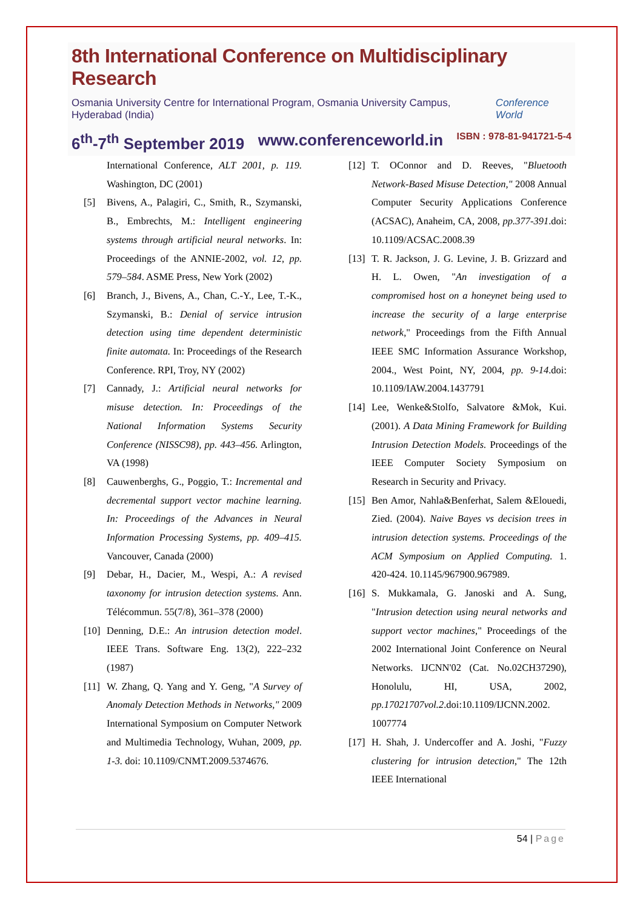8th International Conference on Multidisciplinary Research
Osmania University Centre for International Program, Osmania University Campus, Hyderabad (India) Conference World
6<sup>th</sup>-7<sup>th</sup> September 2019 www.conferenceworld.in ISBN : 978-81-941721-5-4
International Conference, ALT 2001, p. 119. Washington, DC (2001)
[5] Bivens, A., Palagiri, C., Smith, R., Szymanski, B., Embrechts, M.: Intelligent engineering systems through artificial neural networks. In: Proceedings of the ANNIE-2002, vol. 12, pp. 579–584. ASME Press, New York (2002)
[6] Branch, J., Bivens, A., Chan, C.-Y., Lee, T.-K., Szymanski, B.: Denial of service intrusion detection using time dependent deterministic finite automata. In: Proceedings of the Research Conference. RPI, Troy, NY (2002)
[7] Cannady, J.: Artificial neural networks for misuse detection. In: Proceedings of the National Information Systems Security Conference (NISSC98), pp. 443–456. Arlington, VA (1998)
[8] Cauwenberghs, G., Poggio, T.: Incremental and decremental support vector machine learning. In: Proceedings of the Advances in Neural Information Processing Systems, pp. 409–415. Vancouver, Canada (2000)
[9] Debar, H., Dacier, M., Wespi, A.: A revised taxonomy for intrusion detection systems. Ann. Télécommun. 55(7/8), 361–378 (2000)
[10] Denning, D.E.: An intrusion detection model. IEEE Trans. Software Eng. 13(2), 222–232 (1987)
[11] W. Zhang, Q. Yang and Y. Geng, "A Survey of Anomaly Detection Methods in Networks," 2009 International Symposium on Computer Network and Multimedia Technology, Wuhan, 2009, pp. 1-3. doi: 10.1109/CNMT.2009.5374676.
[12] T. OConnor and D. Reeves, "Bluetooth Network-Based Misuse Detection," 2008 Annual Computer Security Applications Conference (ACSAC), Anaheim, CA, 2008, pp.377-391.doi: 10.1109/ACSAC.2008.39
[13] T. R. Jackson, J. G. Levine, J. B. Grizzard and H. L. Owen, "An investigation of a compromised host on a honeynet being used to increase the security of a large enterprise network," Proceedings from the Fifth Annual IEEE SMC Information Assurance Workshop, 2004., West Point, NY, 2004, pp. 9-14.doi: 10.1109/IAW.2004.1437791
[14] Lee, Wenke&Stolfo, Salvatore &Mok, Kui. (2001). A Data Mining Framework for Building Intrusion Detection Models. Proceedings of the IEEE Computer Society Symposium on Research in Security and Privacy.
[15] Ben Amor, Nahla&Benferhat, Salem &Elouedi, Zied. (2004). Naive Bayes vs decision trees in intrusion detection systems. Proceedings of the ACM Symposium on Applied Computing. 1. 420-424. 10.1145/967900.967989.
[16] S. Mukkamala, G. Janoski and A. Sung, "Intrusion detection using neural networks and support vector machines," Proceedings of the 2002 International Joint Conference on Neural Networks. IJCNN'02 (Cat. No.02CH37290), Honolulu, HI, USA, 2002, pp.17021707vol.2.doi:10.1109/IJCNN.2002. 1007774
[17] H. Shah, J. Undercoffer and A. Joshi, "Fuzzy clustering for intrusion detection," The 12th IEEE International
54 | Page